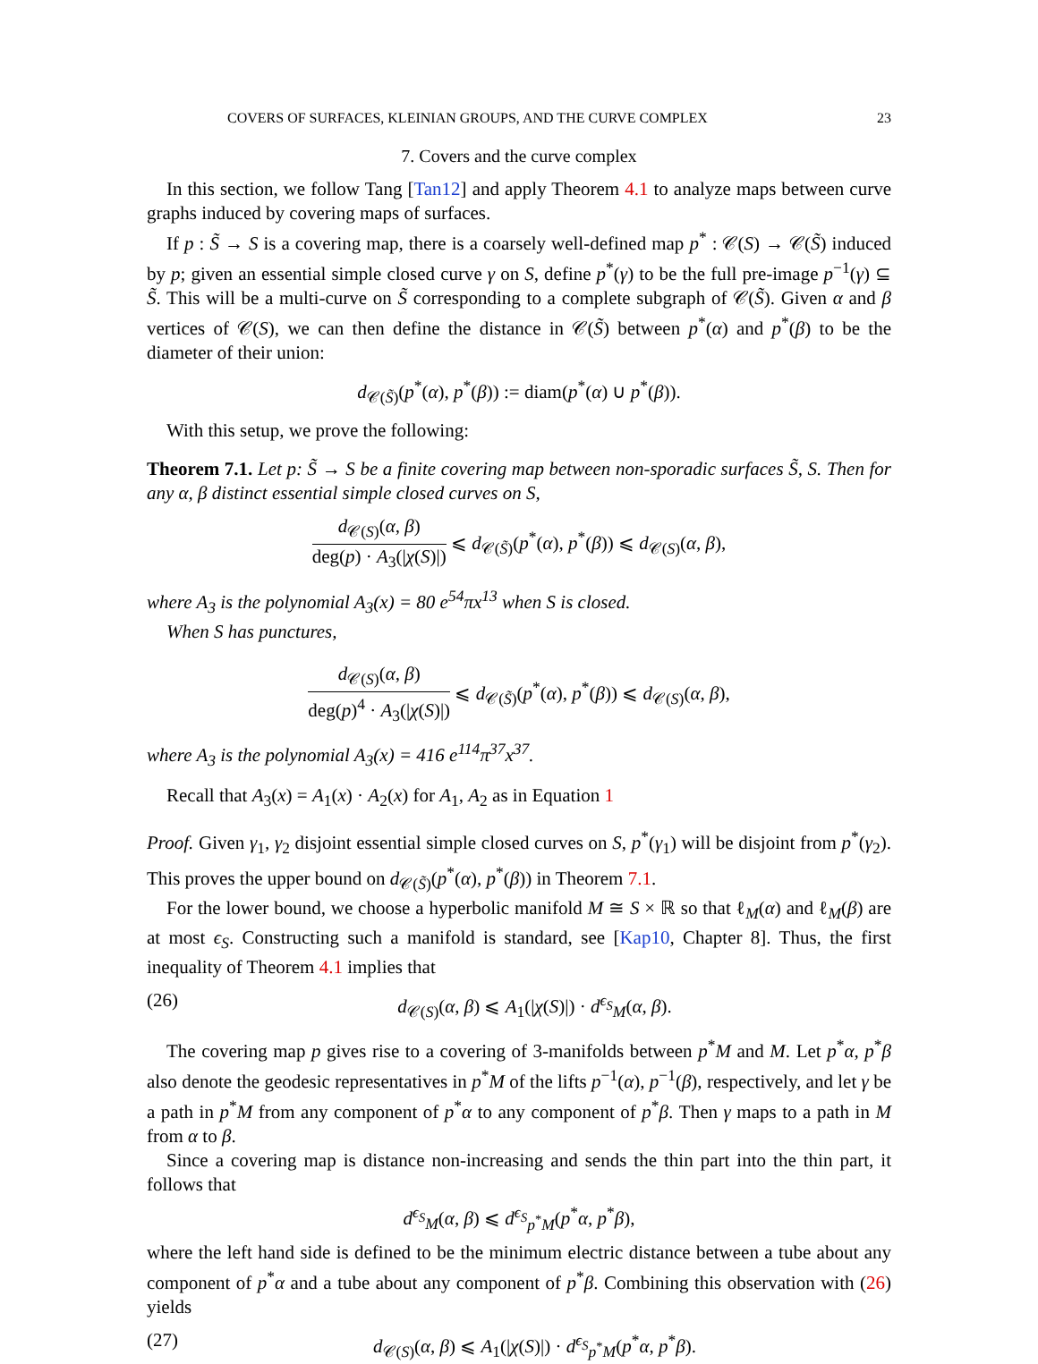COVERS OF SURFACES, KLEINIAN GROUPS, AND THE CURVE COMPLEX 23
7. Covers and the curve complex
In this section, we follow Tang [Tan12] and apply Theorem 4.1 to analyze maps between curve graphs induced by covering maps of surfaces.
If p : S̃ → S is a covering map, there is a coarsely well-defined map p<sup>*</sup> : 𝒞(S) → 𝒞(S̃) induced by p; given an essential simple closed curve γ on S, define p<sup>*</sup>(γ) to be the full pre-image p<sup>−1</sup>(γ) ⊆ S̃. This will be a multi-curve on S̃ corresponding to a complete subgraph of 𝒞(S̃). Given α and β vertices of 𝒞(S), we can then define the distance in 𝒞(S̃) between p<sup>*</sup>(α) and p<sup>*</sup>(β) to be the diameter of their union:
d<sub>𝒞(S̃)</sub>(p<sup>*</sup>(α), p<sup>*</sup>(β)) := diam(p<sup>*</sup>(α) ∪ p<sup>*</sup>(β)).
With this setup, we prove the following:
Theorem 7.1. Let p: S̃ → S be a finite covering map between non-sporadic surfaces S̃, S. Then for any α, β distinct essential simple closed curves on S,
d<sub>𝒞(S)</sub>(α, β) deg(p) · A<sub>3</sub>(|χ(S)|) ⩽ d<sub>𝒞(S̃)</sub>(p<sup>*</sup>(α), p<sup>*</sup>(β)) ⩽ d<sub>𝒞(S)</sub>(α, β),
where A<sub>3</sub> is the polynomial A<sub>3</sub>(x) = 80 e<sup>54</sup>πx<sup>13</sup> when S is closed.
When S has punctures,
d<sub>𝒞(S)</sub>(α, β) deg(p)<sup>4</sup> · A<sub>3</sub>(|χ(S)|) ⩽ d<sub>𝒞(S̃)</sub>(p<sup>*</sup>(α), p<sup>*</sup>(β)) ⩽ d<sub>𝒞(S)</sub>(α, β),
where A<sub>3</sub> is the polynomial A<sub>3</sub>(x) = 416 e<sup>114</sup>π<sup>37</sup>x<sup>37</sup>.
Recall that A<sub>3</sub>(x) = A<sub>1</sub>(x) · A<sub>2</sub>(x) for A<sub>1</sub>, A<sub>2</sub> as in Equation 1
Proof. Given γ<sub>1</sub>, γ<sub>2</sub> disjoint essential simple closed curves on S, p<sup>*</sup>(γ<sub>1</sub>) will be disjoint from p<sup>*</sup>(γ<sub>2</sub>). This proves the upper bound on d<sub>𝒞(S̃)</sub>(p<sup>*</sup>(α), p<sup>*</sup>(β)) in Theorem 7.1.
For the lower bound, we choose a hyperbolic manifold M ≅ S × ℝ so that ℓ<sub>M</sub>(α) and ℓ<sub>M</sub>(β) are at most ϵ<sub>S</sub>. Constructing such a manifold is standard, see [Kap10, Chapter 8]. Thus, the first inequality of Theorem 4.1 implies that
(26) d<sub>𝒞(S)</sub>(α, β) ⩽ A<sub>1</sub>(|χ(S)|) · d<sup>ϵ<sub>S</sub></sup><sub>M</sub>(α, β).
The covering map p gives rise to a covering of 3-manifolds between p<sup>*</sup>M and M. Let p<sup>*</sup>α, p<sup>*</sup>β also denote the geodesic representatives in p<sup>*</sup>M of the lifts p<sup>−1</sup>(α), p<sup>−1</sup>(β), respectively, and let γ be a path in p<sup>*</sup>M from any component of p<sup>*</sup>α to any component of p<sup>*</sup>β. Then γ maps to a path in M from α to β.
Since a covering map is distance non-increasing and sends the thin part into the thin part, it follows that
d<sup>ϵ<sub>S</sub></sup><sub>M</sub>(α, β) ⩽ d<sup>ϵ<sub>S</sub></sup><sub>p<sup>*</sup>M</sub>(p<sup>*</sup>α, p<sup>*</sup>β),
where the left hand side is defined to be the minimum electric distance between a tube about any component of p<sup>*</sup>α and a tube about any component of p<sup>*</sup>β. Combining this observation with (26) yields
(27) d<sub>𝒞(S)</sub>(α, β) ⩽ A<sub>1</sub>(|χ(S)|) · d<sup>ϵ<sub>S</sub></sup><sub>p<sup>*</sup>M</sub>(p<sup>*</sup>α, p<sup>*</sup>β).